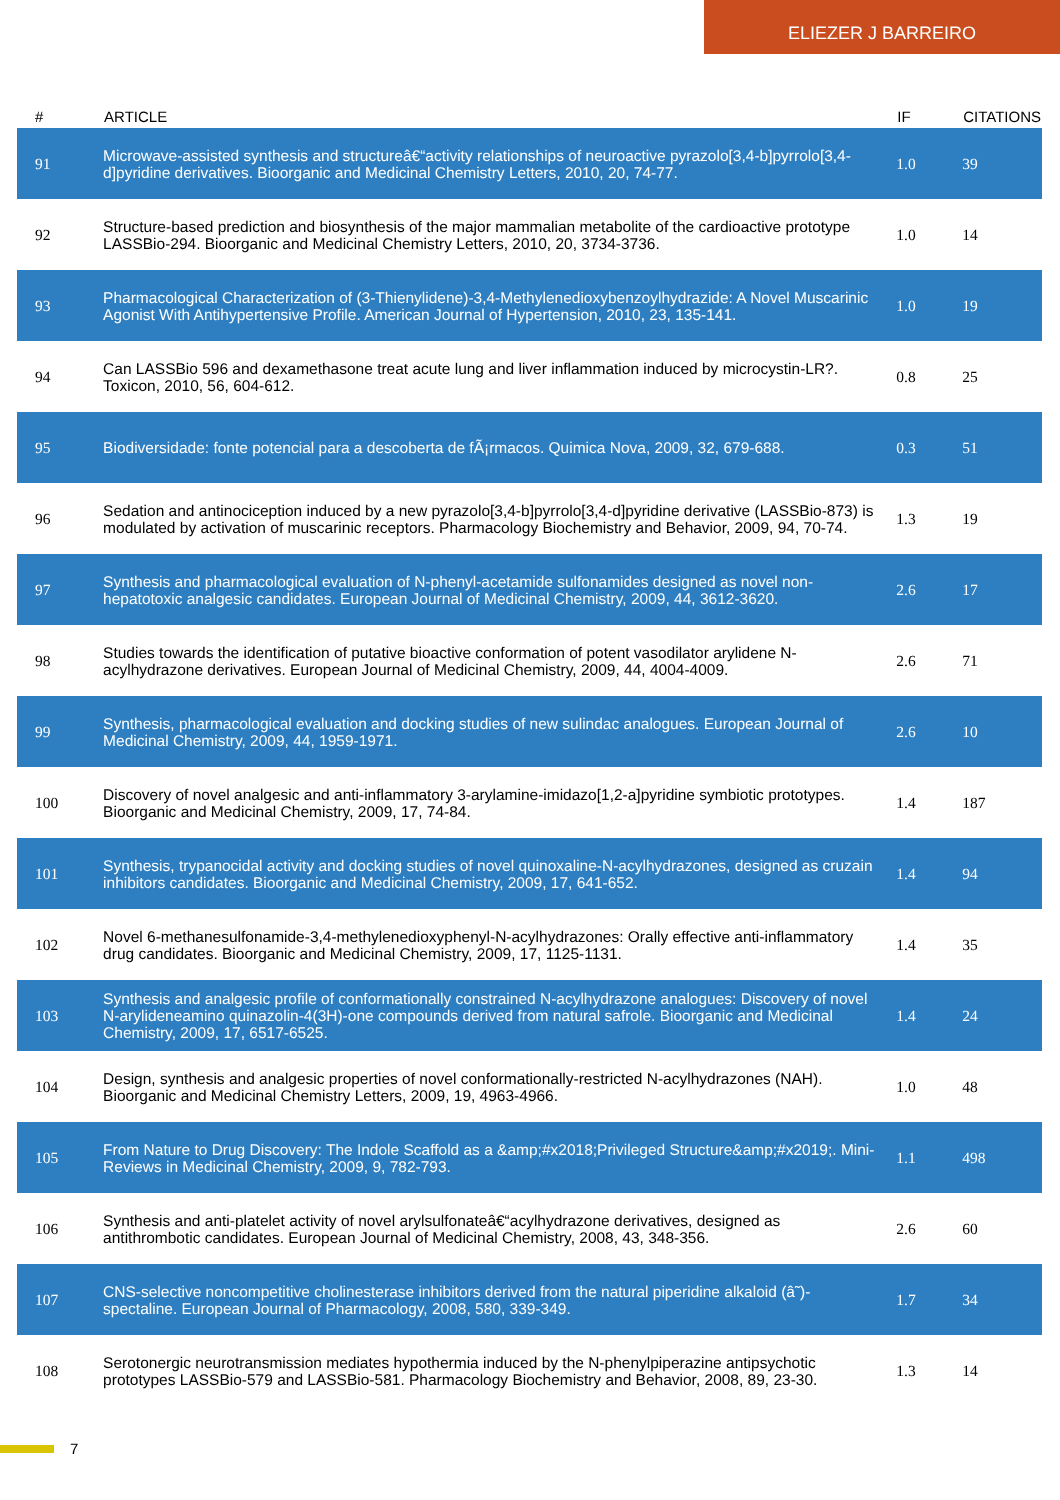ELIEZER J BARREIRO
| # | ARTICLE | IF | CITATIONS |
| --- | --- | --- | --- |
| 91 | Microwave-assisted synthesis and structureâ€“activity relationships of neuroactive pyrazolo[3,4-b]pyrrolo[3,4-d]pyridine derivatives. Bioorganic and Medicinal Chemistry Letters, 2010, 20, 74-77. | 1.0 | 39 |
| 92 | Structure-based prediction and biosynthesis of the major mammalian metabolite of the cardioactive prototype LASSBio-294. Bioorganic and Medicinal Chemistry Letters, 2010, 20, 3734-3736. | 1.0 | 14 |
| 93 | Pharmacological Characterization of (3-Thienylidene)-3,4-Methylenedioxybenzoylhydrazide: A Novel Muscarinic Agonist With Antihypertensive Profile. American Journal of Hypertension, 2010, 23, 135-141. | 1.0 | 19 |
| 94 | Can LASSBio 596 and dexamethasone treat acute lung and liver inflammation induced by microcystin-LR?. Toxicon, 2010, 56, 604-612. | 0.8 | 25 |
| 95 | Biodiversidade: fonte potencial para a descoberta de fÃ¡rmacos. Quimica Nova, 2009, 32, 679-688. | 0.3 | 51 |
| 96 | Sedation and antinociception induced by a new pyrazolo[3,4-b]pyrrolo[3,4-d]pyridine derivative (LASSBio-873) is modulated by activation of muscarinic receptors. Pharmacology Biochemistry and Behavior, 2009, 94, 70-74. | 1.3 | 19 |
| 97 | Synthesis and pharmacological evaluation of N-phenyl-acetamide sulfonamides designed as novel non-hepatotoxic analgesic candidates. European Journal of Medicinal Chemistry, 2009, 44, 3612-3620. | 2.6 | 17 |
| 98 | Studies towards the identification of putative bioactive conformation of potent vasodilator arylidene N-acylhydrazone derivatives. European Journal of Medicinal Chemistry, 2009, 44, 4004-4009. | 2.6 | 71 |
| 99 | Synthesis, pharmacological evaluation and docking studies of new sulindac analogues. European Journal of Medicinal Chemistry, 2009, 44, 1959-1971. | 2.6 | 10 |
| 100 | Discovery of novel analgesic and anti-inflammatory 3-arylamine-imidazo[1,2-a]pyridine symbiotic prototypes. Bioorganic and Medicinal Chemistry, 2009, 17, 74-84. | 1.4 | 187 |
| 101 | Synthesis, trypanocidal activity and docking studies of novel quinoxaline-N-acylhydrazones, designed as cruzain inhibitors candidates. Bioorganic and Medicinal Chemistry, 2009, 17, 641-652. | 1.4 | 94 |
| 102 | Novel 6-methanesulfonamide-3,4-methylenedioxyphenyl-N-acylhydrazones: Orally effective anti-inflammatory drug candidates. Bioorganic and Medicinal Chemistry, 2009, 17, 1125-1131. | 1.4 | 35 |
| 103 | Synthesis and analgesic profile of conformationally constrained N-acylhydrazone analogues: Discovery of novel N-arylideneamino quinazolin-4(3H)-one compounds derived from natural safrole. Bioorganic and Medicinal Chemistry, 2009, 17, 6517-6525. | 1.4 | 24 |
| 104 | Design, synthesis and analgesic properties of novel conformationally-restricted N-acylhydrazones (NAH). Bioorganic and Medicinal Chemistry Letters, 2009, 19, 4963-4966. | 1.0 | 48 |
| 105 | From Nature to Drug Discovery: The Indole Scaffold as a &amp;#x2018;Privileged Structure&amp;#x2019;. Mini-Reviews in Medicinal Chemistry, 2009, 9, 782-793. | 1.1 | 498 |
| 106 | Synthesis and anti-platelet activity of novel arylsulfonateâ€“acylhydrazone derivatives, designed as antithrombotic candidates. European Journal of Medicinal Chemistry, 2008, 43, 348-356. | 2.6 | 60 |
| 107 | CNS-selective noncompetitive cholinesterase inhibitors derived from the natural piperidine alkaloid (â˜)-spectaline. European Journal of Pharmacology, 2008, 580, 339-349. | 1.7 | 34 |
| 108 | Serotonergic neurotransmission mediates hypothermia induced by the N-phenylpiperazine antipsychotic prototypes LASSBio-579 and LASSBio-581. Pharmacology Biochemistry and Behavior, 2008, 89, 23-30. | 1.3 | 14 |
7